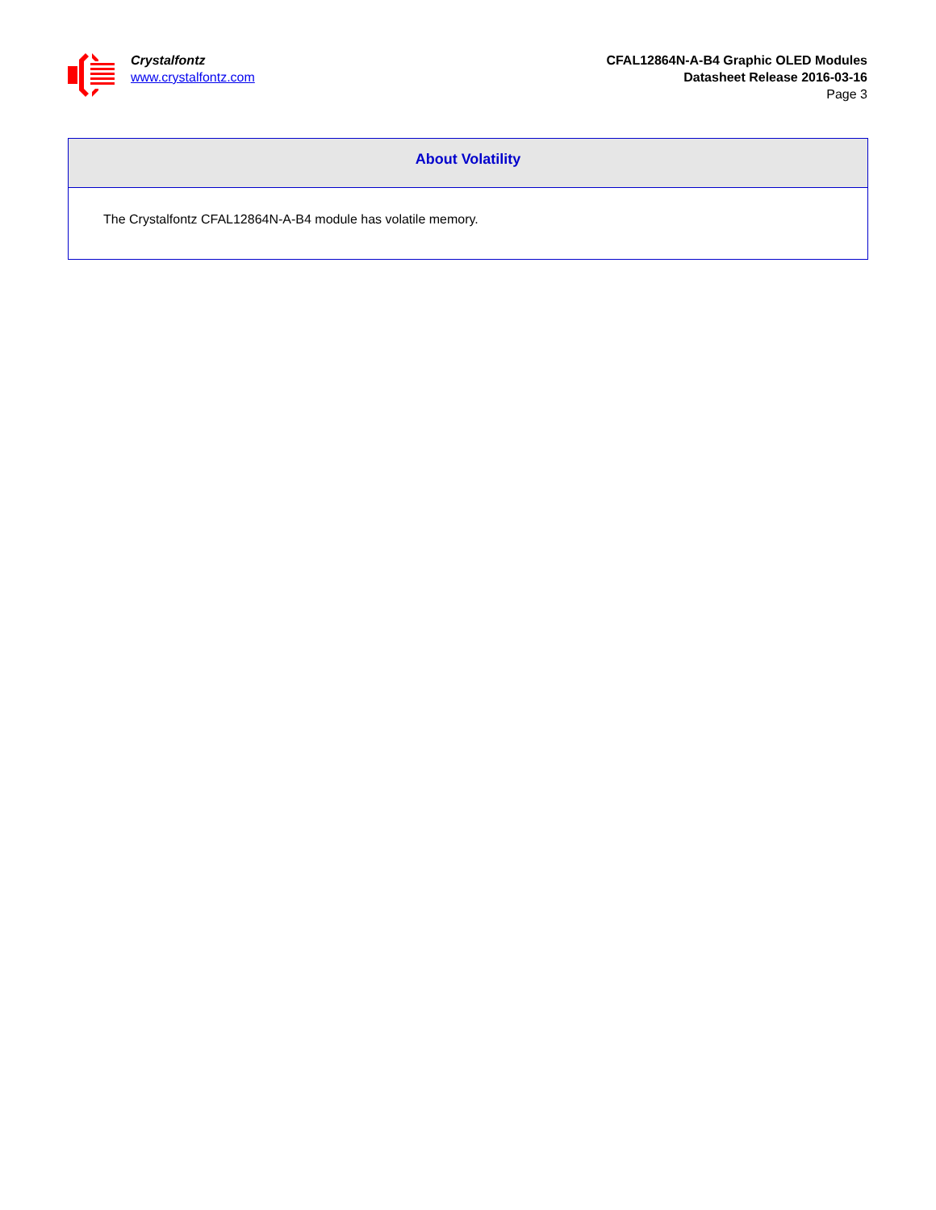Crystalfontz
www.crystalfontz.com
CFAL12864N-A-B4 Graphic OLED Modules
Datasheet Release 2016-03-16
Page 3
About Volatility
The Crystalfontz CFAL12864N-A-B4 module has volatile memory.